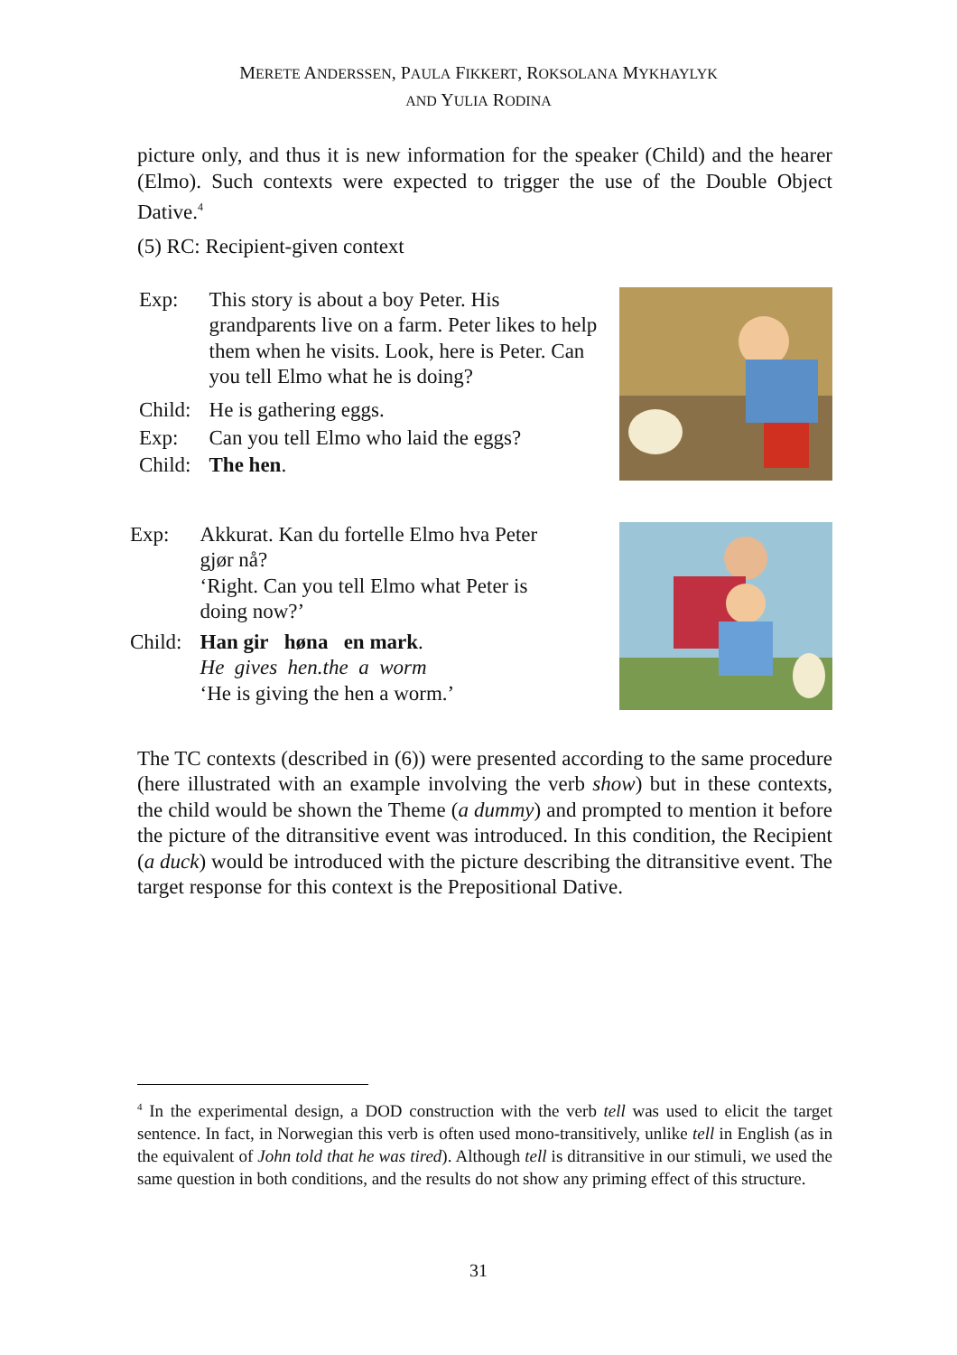MERETE ANDERSSEN, PAULA FIKKERT, ROKSOLANA MYKHAYLYK
AND YULIA RODINA
picture only, and thus it is new information for the speaker (Child) and the hearer (Elmo). Such contexts were expected to trigger the use of the Double Object Dative.<sup>4</sup>
(5) RC: Recipient-given context
| Exp: | This story is about a boy Peter. His grandparents live on a farm. Peter likes to help them when he visits. Look, here is Peter. Can you tell Elmo what he is doing? |
| Child: | He is gathering eggs. |
| Exp: | Can you tell Elmo who laid the eggs? |
| Child: | The hen . |
| Exp: | Akkurat. Kan du fortelle Elmo hva Peter gjør nå? ‘Right. Can you tell Elmo what Peter is doing now?’ |
| Child: | Han gir høna en mark . He gives hen.the a worm ‘He is giving the hen a worm.’ |
The TC contexts (described in (6)) were presented according to the same procedure (here illustrated with an example involving the verb show) but in these contexts, the child would be shown the Theme (a dummy) and prompted to mention it before the picture of the ditransitive event was introduced. In this condition, the Recipient (a duck) would be introduced with the picture describing the ditransitive event. The target response for this context is the Prepositional Dative.
<sup>4</sup> In the experimental design, a DOD construction with the verb tell was used to elicit the target sentence. In fact, in Norwegian this verb is often used mono-transitively, unlike tell in English (as in the equivalent of John told that he was tired). Although tell is ditransitive in our stimuli, we used the same question in both conditions, and the results do not show any priming effect of this structure.
31